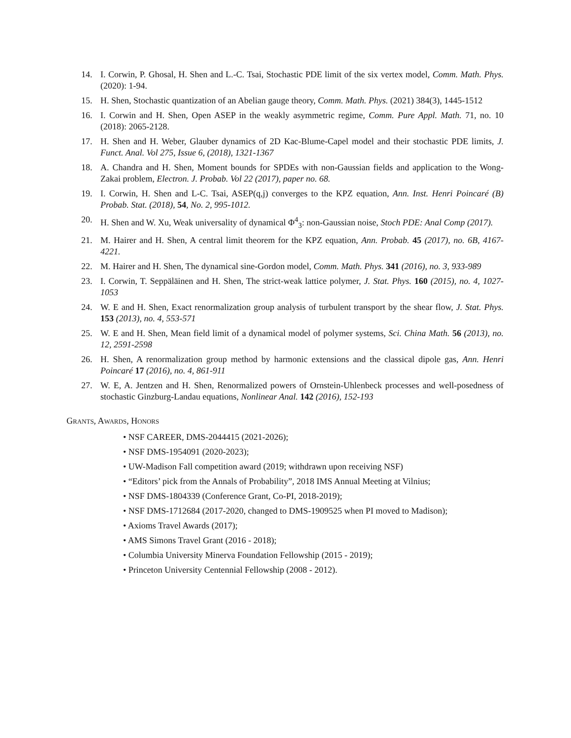14. I. Corwin, P. Ghosal, H. Shen and L.-C. Tsai, Stochastic PDE limit of the six vertex model, Comm. Math. Phys. (2020): 1-94.
15. H. Shen, Stochastic quantization of an Abelian gauge theory, Comm. Math. Phys. (2021) 384(3), 1445-1512
16. I. Corwin and H. Shen, Open ASEP in the weakly asymmetric regime, Comm. Pure Appl. Math. 71, no. 10 (2018): 2065-2128.
17. H. Shen and H. Weber, Glauber dynamics of 2D Kac-Blume-Capel model and their stochastic PDE limits, J. Funct. Anal. Vol 275, Issue 6, (2018), 1321-1367
18. A. Chandra and H. Shen, Moment bounds for SPDEs with non-Gaussian fields and application to the Wong-Zakai problem, Electron. J. Probab. Vol 22 (2017), paper no. 68.
19. I. Corwin, H. Shen and L-C. Tsai, ASEP(q,j) converges to the KPZ equation, Ann. Inst. Henri Poincaré (B) Probab. Stat. (2018), 54, No. 2, 995-1012.
20. H. Shen and W. Xu, Weak universality of dynamical Φ<sup>4</sup><sub>3</sub>: non-Gaussian noise, Stoch PDE: Anal Comp (2017).
21. M. Hairer and H. Shen, A central limit theorem for the KPZ equation, Ann. Probab. 45 (2017), no. 6B, 4167-4221.
22. M. Hairer and H. Shen, The dynamical sine-Gordon model, Comm. Math. Phys. 341 (2016), no. 3, 933-989
23. I. Corwin, T. Seppäläinen and H. Shen, The strict-weak lattice polymer, J. Stat. Phys. 160 (2015), no. 4, 1027-1053
24. W. E and H. Shen, Exact renormalization group analysis of turbulent transport by the shear flow, J. Stat. Phys. 153 (2013), no. 4, 553-571
25. W. E and H. Shen, Mean field limit of a dynamical model of polymer systems, Sci. China Math. 56 (2013), no. 12, 2591-2598
26. H. Shen, A renormalization group method by harmonic extensions and the classical dipole gas, Ann. Henri Poincaré 17 (2016), no. 4, 861-911
27. W. E, A. Jentzen and H. Shen, Renormalized powers of Ornstein-Uhlenbeck processes and well-posedness of stochastic Ginzburg-Landau equations, Nonlinear Anal. 142 (2016), 152-193
Grants, Awards, Honors
• NSF CAREER, DMS-2044415 (2021-2026);
• NSF DMS-1954091 (2020-2023);
• UW-Madison Fall competition award (2019; withdrawn upon receiving NSF)
• “Editors’ pick from the Annals of Probability”, 2018 IMS Annual Meeting at Vilnius;
• NSF DMS-1804339 (Conference Grant, Co-PI, 2018-2019);
• NSF DMS-1712684 (2017-2020, changed to DMS-1909525 when PI moved to Madison);
• Axioms Travel Awards (2017);
• AMS Simons Travel Grant (2016 - 2018);
• Columbia University Minerva Foundation Fellowship (2015 - 2019);
• Princeton University Centennial Fellowship (2008 - 2012).